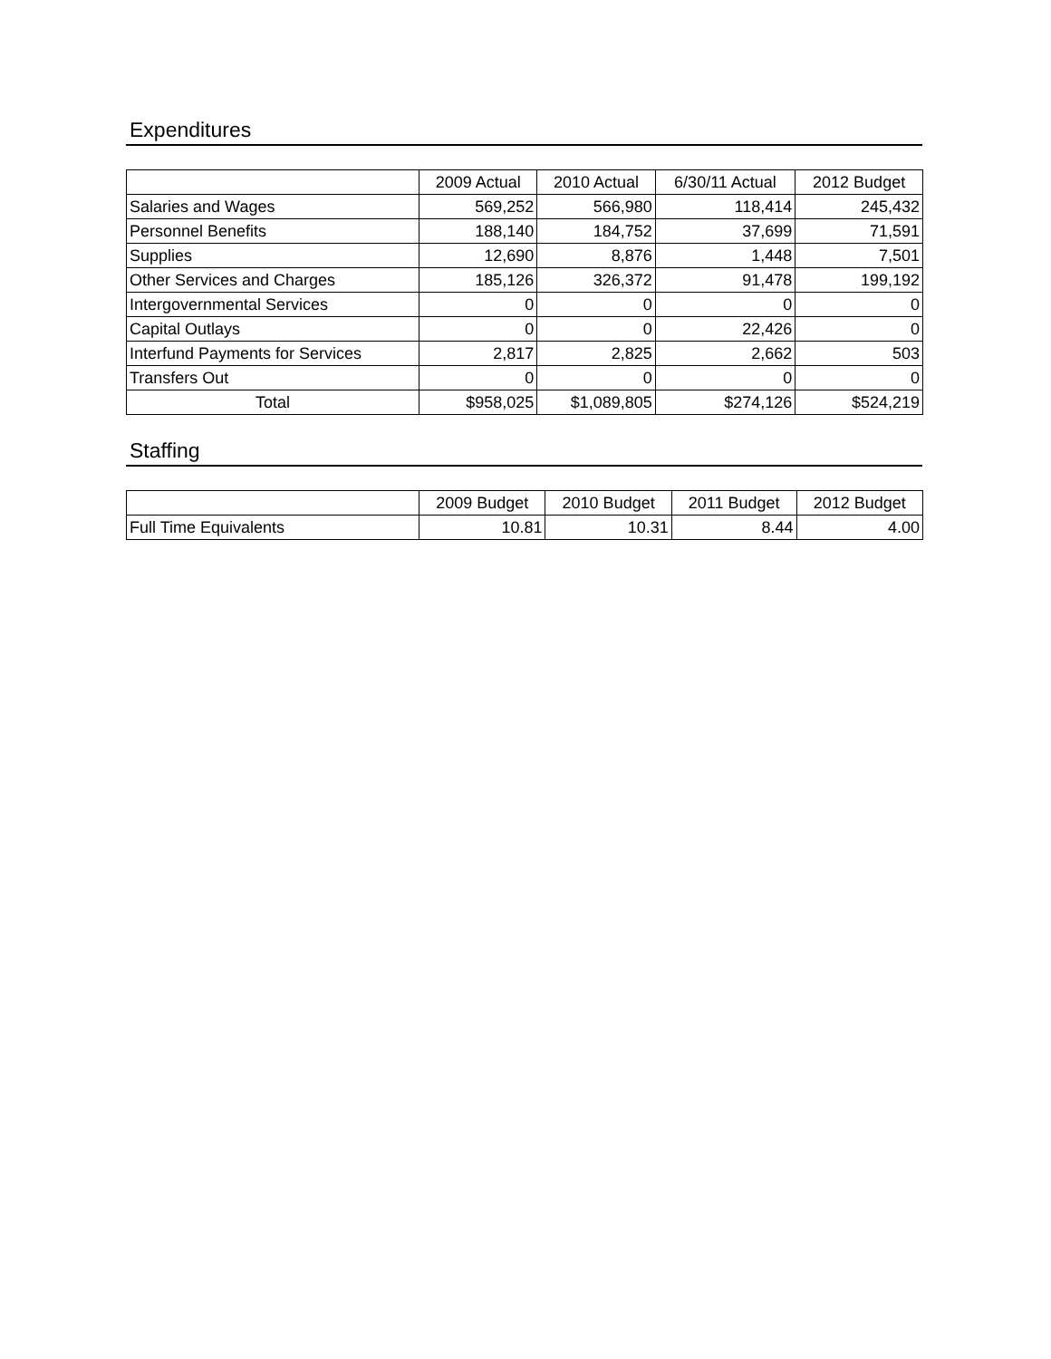Expenditures
| | 2009 Actual | 2010 Actual | 6/30/11 Actual | 2012 Budget |
| --- | --- | --- | --- | --- |
| Salaries and Wages | 569,252 | 566,980 | 118,414 | 245,432 |
| Personnel Benefits | 188,140 | 184,752 | 37,699 | 71,591 |
| Supplies | 12,690 | 8,876 | 1,448 | 7,501 |
| Other Services and Charges | 185,126 | 326,372 | 91,478 | 199,192 |
| Intergovernmental Services | 0 | 0 | 0 | 0 |
| Capital Outlays | 0 | 0 | 22,426 | 0 |
| Interfund Payments for Services | 2,817 | 2,825 | 2,662 | 503 |
| Transfers Out | 0 | 0 | 0 | 0 |
| Total | $958,025 | $1,089,805 | $274,126 | $524,219 |
Staffing
| | 2009 Budget | 2010 Budget | 2011 Budget | 2012 Budget |
| --- | --- | --- | --- | --- |
| Full Time Equivalents | 10.81 | 10.31 | 8.44 | 4.00 |